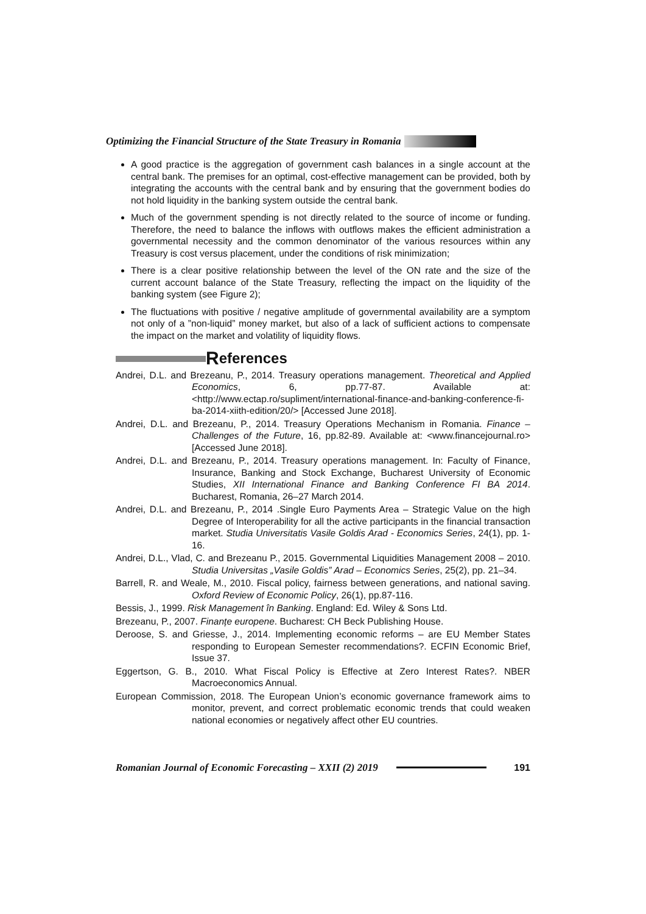Optimizing the Financial Structure of the State Treasury in Romania
A good practice is the aggregation of government cash balances in a single account at the central bank. The premises for an optimal, cost-effective management can be provided, both by integrating the accounts with the central bank and by ensuring that the government bodies do not hold liquidity in the banking system outside the central bank.
Much of the government spending is not directly related to the source of income or funding. Therefore, the need to balance the inflows with outflows makes the efficient administration a governmental necessity and the common denominator of the various resources within any Treasury is cost versus placement, under the conditions of risk minimization;
There is a clear positive relationship between the level of the ON rate and the size of the current account balance of the State Treasury, reflecting the impact on the liquidity of the banking system (see Figure 2);
The fluctuations with positive / negative amplitude of governmental availability are a symptom not only of a ”non-liquid” money market, but also of a lack of sufficient actions to compensate the impact on the market and volatility of liquidity flows.
References
Andrei, D.L. and Brezeanu, P., 2014. Treasury operations management. Theoretical and Applied Economics, 6, pp.77-87. Available at: <http://www.ectap.ro/supliment/international-finance-and-banking-conference-fi-ba-2014-xiith-edition/20/> [Accessed June 2018].
Andrei, D.L. and Brezeanu, P., 2014. Treasury Operations Mechanism in Romania. Finance – Challenges of the Future, 16, pp.82-89. Available at: <www.financejournal.ro> [Accessed June 2018].
Andrei, D.L. and Brezeanu, P., 2014. Treasury operations management. In: Faculty of Finance, Insurance, Banking and Stock Exchange, Bucharest University of Economic Studies, XII International Finance and Banking Conference FI BA 2014. Bucharest, Romania, 26–27 March 2014.
Andrei, D.L. and Brezeanu, P., 2014 .Single Euro Payments Area – Strategic Value on the high Degree of Interoperability for all the active participants in the financial transaction market. Studia Universitatis Vasile Goldis Arad - Economics Series, 24(1), pp. 1-16.
Andrei, D.L., Vlad, C. and Brezeanu P., 2015. Governmental Liquidities Management 2008 – 2010. Studia Universitas „Vasile Goldis” Arad – Economics Series, 25(2), pp. 21–34.
Barrell, R. and Weale, M., 2010. Fiscal policy, fairness between generations, and national saving. Oxford Review of Economic Policy, 26(1), pp.87-116.
Bessis, J., 1999. Risk Management în Banking. England: Ed. Wiley & Sons Ltd.
Brezeanu, P., 2007. Finanțe europene. Bucharest: CH Beck Publishing House.
Deroose, S. and Griesse, J., 2014. Implementing economic reforms – are EU Member States responding to European Semester recommendations?. ECFIN Economic Brief, Issue 37.
Eggertson, G. B., 2010. What Fiscal Policy is Effective at Zero Interest Rates?. NBER Macroeconomics Annual.
European Commission, 2018. The European Union’s economic governance framework aims to monitor, prevent, and correct problematic economic trends that could weaken national economies or negatively affect other EU countries.
Romanian Journal of Economic Forecasting – XXII (2) 2019 191